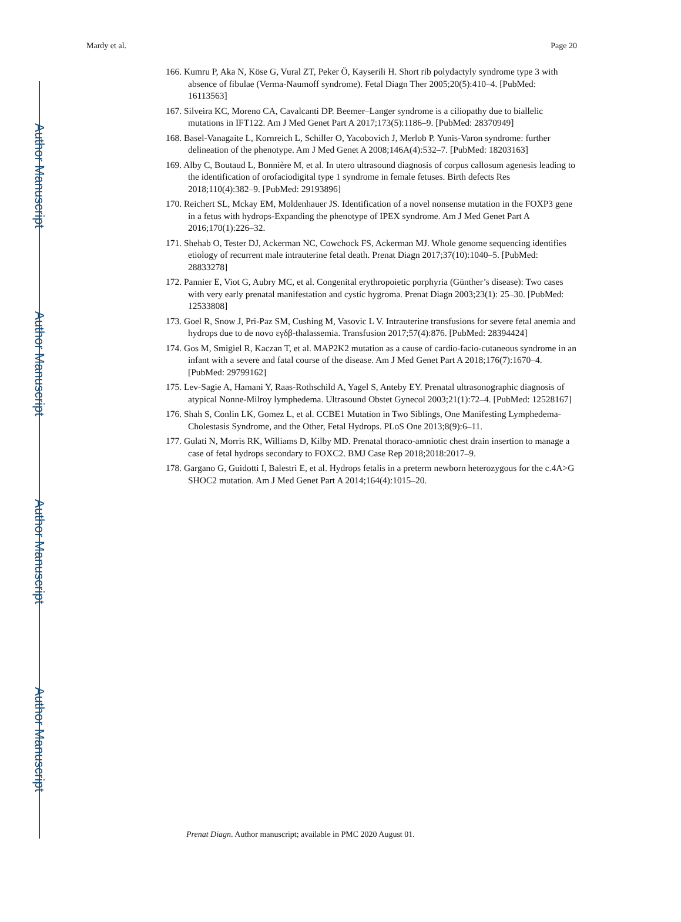Author Manuscript
Author Manuscript
Author Manuscript
Author Manuscript
Mardy et al. Page 20
166. Kumru P, Aka N, Köse G, Vural ZT, Peker Ö, Kayserili H. Short rib polydactyly syndrome type 3 with absence of fibulae (Verma-Naumoff syndrome). Fetal Diagn Ther 2005;20(5):410–4. [PubMed: 16113563]
167. Silveira KC, Moreno CA, Cavalcanti DP. Beemer–Langer syndrome is a ciliopathy due to biallelic mutations in IFT122. Am J Med Genet Part A 2017;173(5):1186–9. [PubMed: 28370949]
168. Basel-Vanagaite L, Kornreich L, Schiller O, Yacobovich J, Merlob P. Yunis-Varon syndrome: further delineation of the phenotype. Am J Med Genet A 2008;146A(4):532–7. [PubMed: 18203163]
169. Alby C, Boutaud L, Bonnière M, et al. In utero ultrasound diagnosis of corpus callosum agenesis leading to the identification of orofaciodigital type 1 syndrome in female fetuses. Birth defects Res 2018;110(4):382–9. [PubMed: 29193896]
170. Reichert SL, Mckay EM, Moldenhauer JS. Identification of a novel nonsense mutation in the FOXP3 gene in a fetus with hydrops-Expanding the phenotype of IPEX syndrome. Am J Med Genet Part A 2016;170(1):226–32.
171. Shehab O, Tester DJ, Ackerman NC, Cowchock FS, Ackerman MJ. Whole genome sequencing identifies etiology of recurrent male intrauterine fetal death. Prenat Diagn 2017;37(10):1040–5. [PubMed: 28833278]
172. Pannier E, Viot G, Aubry MC, et al. Congenital erythropoietic porphyria (Günther’s disease): Two cases with very early prenatal manifestation and cystic hygroma. Prenat Diagn 2003;23(1): 25–30. [PubMed: 12533808]
173. Goel R, Snow J, Pri-Paz SM, Cushing M, Vasovic L V. Intrauterine transfusions for severe fetal anemia and hydrops due to de novo εγδβ-thalassemia. Transfusion 2017;57(4):876. [PubMed: 28394424]
174. Gos M, Smigiel R, Kaczan T, et al. MAP2K2 mutation as a cause of cardio-facio-cutaneous syndrome in an infant with a severe and fatal course of the disease. Am J Med Genet Part A 2018;176(7):1670–4. [PubMed: 29799162]
175. Lev-Sagie A, Hamani Y, Raas-Rothschild A, Yagel S, Anteby EY. Prenatal ultrasonographic diagnosis of atypical Nonne-Milroy lymphedema. Ultrasound Obstet Gynecol 2003;21(1):72–4. [PubMed: 12528167]
176. Shah S, Conlin LK, Gomez L, et al. CCBE1 Mutation in Two Siblings, One Manifesting Lymphedema-Cholestasis Syndrome, and the Other, Fetal Hydrops. PLoS One 2013;8(9):6–11.
177. Gulati N, Morris RK, Williams D, Kilby MD. Prenatal thoraco-amniotic chest drain insertion to manage a case of fetal hydrops secondary to FOXC2. BMJ Case Rep 2018;2018:2017–9.
178. Gargano G, Guidotti I, Balestri E, et al. Hydrops fetalis in a preterm newborn heterozygous for the c.4A>G SHOC2 mutation. Am J Med Genet Part A 2014;164(4):1015–20.
Prenat Diagn. Author manuscript; available in PMC 2020 August 01.